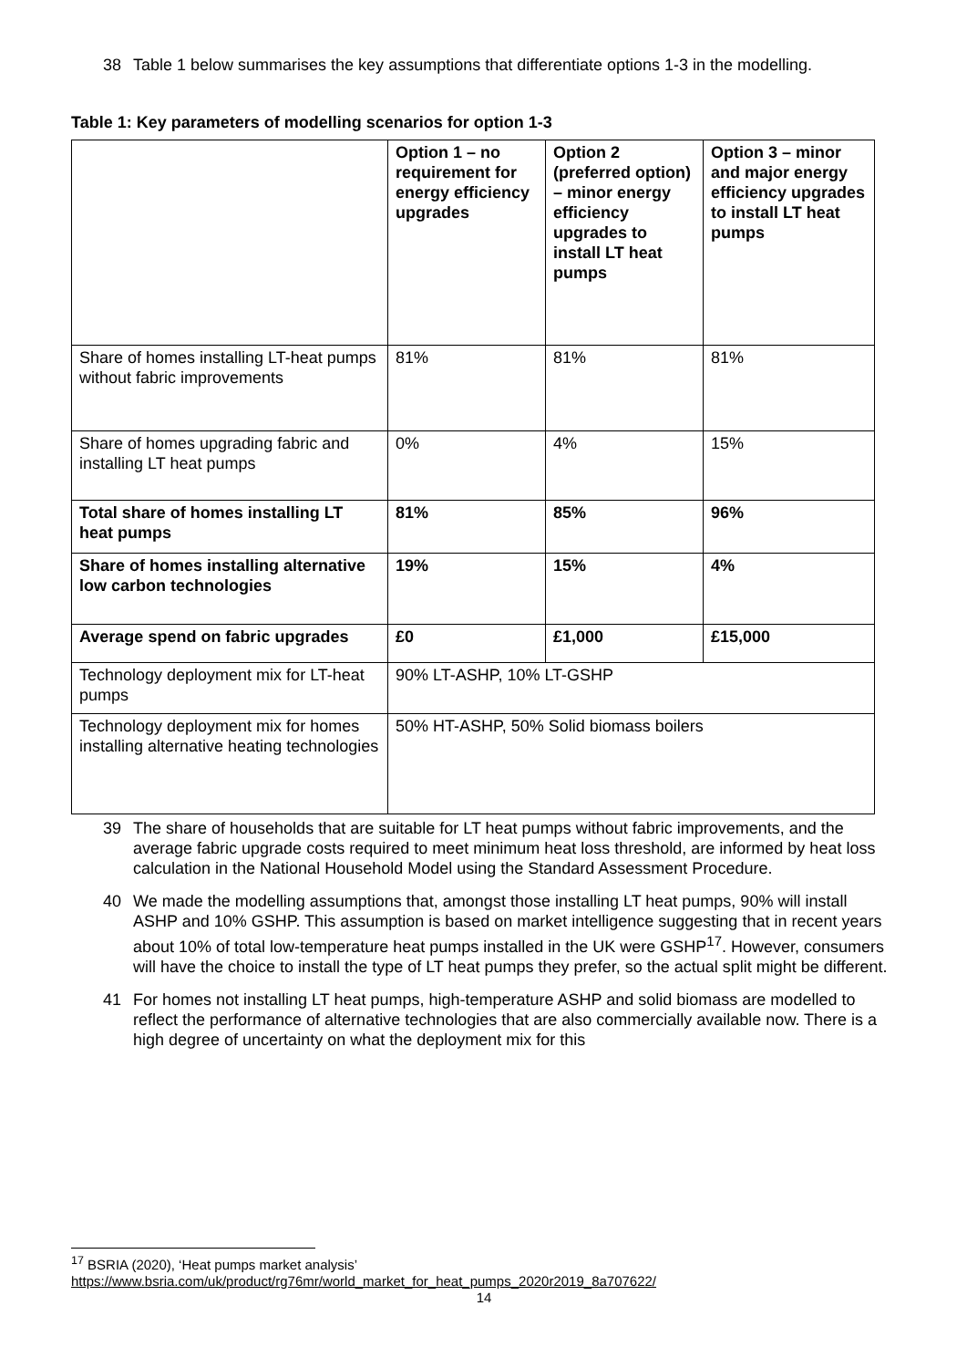38 Table 1 below summarises the key assumptions that differentiate options 1-3 in the modelling.
Table 1: Key parameters of modelling scenarios for option 1-3
| | Option 1 – no requirement for energy efficiency upgrades | Option 2 (preferred option) – minor energy efficiency upgrades to install LT heat pumps | Option 3 – minor and major energy efficiency upgrades to install LT heat pumps |
| Share of homes installing LT-heat pumps without fabric improvements | 81% | 81% | 81% |
| Share of homes upgrading fabric and installing LT heat pumps | 0% | 4% | 15% |
| Total share of homes installing LT heat pumps | 81% | 85% | 96% |
| Share of homes installing alternative low carbon technologies | 19% | 15% | 4% |
| Average spend on fabric upgrades | £0 | £1,000 | £15,000 |
| Technology deployment mix for LT-heat pumps | 90% LT-ASHP, 10% LT-GSHP | | |
| Technology deployment mix for homes installing alternative heating technologies | 50% HT-ASHP, 50% Solid biomass boilers | | |
39 The share of households that are suitable for LT heat pumps without fabric improvements, and the average fabric upgrade costs required to meet minimum heat loss threshold, are informed by heat loss calculation in the National Household Model using the Standard Assessment Procedure.
40 We made the modelling assumptions that, amongst those installing LT heat pumps, 90% will install ASHP and 10% GSHP. This assumption is based on market intelligence suggesting that in recent years about 10% of total low-temperature heat pumps installed in the UK were GSHP<sup>17</sup>. However, consumers will have the choice to install the type of LT heat pumps they prefer, so the actual split might be different.
41 For homes not installing LT heat pumps, high-temperature ASHP and solid biomass are modelled to reflect the performance of alternative technologies that are also commercially available now. There is a high degree of uncertainty on what the deployment mix for this
<sup>17</sup> BSRIA (2020), ‘Heat pumps market analysis’
https://www.bsria.com/uk/product/rg76mr/world_market_for_heat_pumps_2020r2019_8a707622/
14